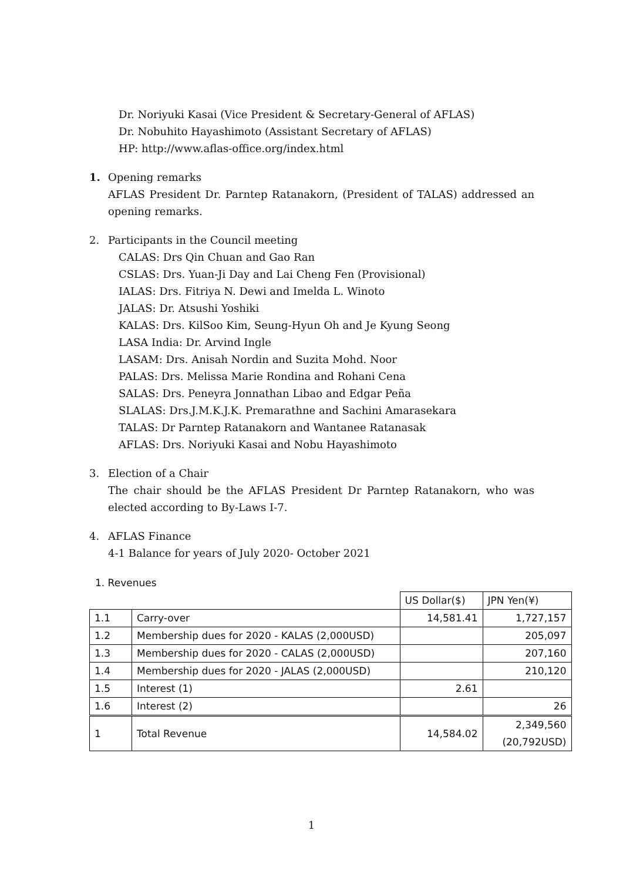Dr. Noriyuki Kasai (Vice President & Secretary-General of AFLAS)
Dr. Nobuhito Hayashimoto (Assistant Secretary of AFLAS)
HP: http://www.aflas-office.org/index.html
1. Opening remarks
AFLAS President Dr. Parntep Ratanakorn, (President of TALAS) addressed an opening remarks.
2. Participants in the Council meeting
CALAS: Drs Qin Chuan and Gao Ran
CSLAS: Drs. Yuan-Ji Day and Lai Cheng Fen (Provisional)
IALAS: Drs. Fitriya N. Dewi and Imelda L. Winoto
JALAS: Dr. Atsushi Yoshiki
KALAS: Drs. KilSoo Kim, Seung-Hyun Oh and Je Kyung Seong
LASA India: Dr. Arvind Ingle
LASAM: Drs. Anisah Nordin and Suzita Mohd. Noor
PALAS: Drs. Melissa Marie Rondina and Rohani Cena
SALAS: Drs. Peneyra Jonnathan Libao and Edgar Peña
SLALAS: Drs.J.M.K.J.K. Premarathne and Sachini Amarasekara
TALAS: Dr Parntep Ratanakorn and Wantanee Ratanasak
AFLAS: Drs. Noriyuki Kasai and Nobu Hayashimoto
3. Election of a Chair
The chair should be the AFLAS President Dr Parntep Ratanakorn, who was elected according to By-Laws I-7.
4. AFLAS Finance
4-1 Balance for years of July 2020- October 2021
1. Revenues
| | | US Dollar($) | JPN Yen(¥) |
| 1.1 | Carry-over | 14,581.41 | 1,727,157 |
| 1.2 | Membership dues for 2020 - KALAS (2,000USD) | | 205,097 |
| 1.3 | Membership dues for 2020 - CALAS (2,000USD) | | 207,160 |
| 1.4 | Membership dues for 2020 - JALAS (2,000USD) | | 210,120 |
| 1.5 | Interest (1) | 2.61 | |
| 1.6 | Interest (2) | | 26 |
| 1 | Total Revenue | 14,584.02 | 2,349,560 (20,792USD) |
1